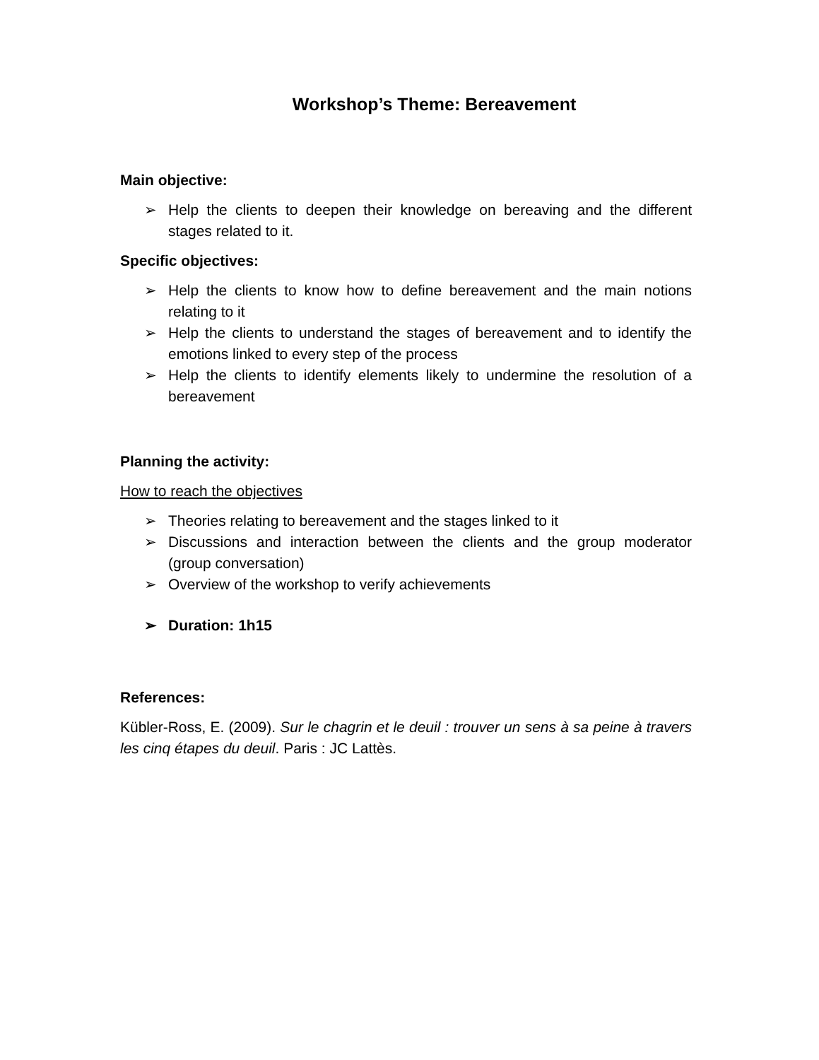Workshop’s Theme: Bereavement
Main objective:
➢ Help the clients to deepen their knowledge on bereaving and the different stages related to it.
Specific objectives:
➢ Help the clients to know how to define bereavement and the main notions relating to it
➢ Help the clients to understand the stages of bereavement and to identify the emotions linked to every step of the process
➢ Help the clients to identify elements likely to undermine the resolution of a bereavement
Planning the activity:
How to reach the objectives
➢ Theories relating to bereavement and the stages linked to it
➢ Discussions and interaction between the clients and the group moderator (group conversation)
➢ Overview of the workshop to verify achievements
➢ Duration: 1h15
References:
Kübler-Ross, E. (2009). Sur le chagrin et le deuil : trouver un sens à sa peine à travers les cinq étapes du deuil. Paris : JC Lattès.